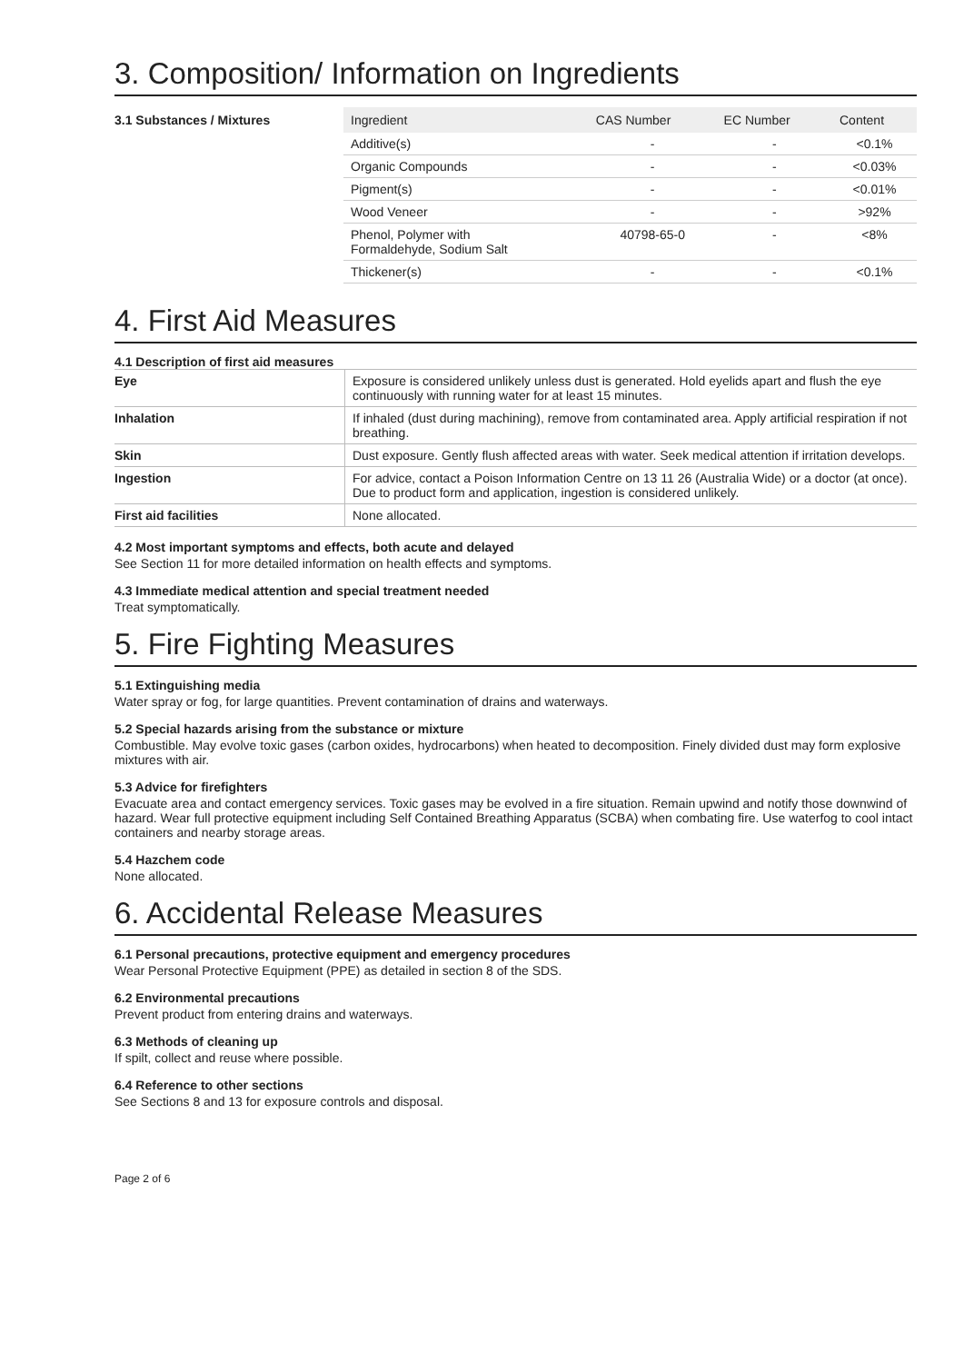3. Composition/ Information on Ingredients
3.1 Substances / Mixtures
| Ingredient | CAS Number | EC Number | Content |
| --- | --- | --- | --- |
| Additive(s) | - | - | <0.1% |
| Organic Compounds | - | - | <0.03% |
| Pigment(s) | - | - | <0.01% |
| Wood Veneer | - | - | >92% |
| Phenol, Polymer with Formaldehyde, Sodium Salt | 40798-65-0 | - | <8% |
| Thickener(s) | - | - | <0.1% |
4. First Aid Measures
4.1 Description of first aid measures
| Eye | Exposure is considered unlikely unless dust is generated. Hold eyelids apart and flush the eye continuously with running water for at least 15 minutes. |
| Inhalation | If inhaled (dust during machining), remove from contaminated area. Apply artificial respiration if not breathing. |
| Skin | Dust exposure. Gently flush affected areas with water. Seek medical attention if irritation develops. |
| Ingestion | For advice, contact a Poison Information Centre on 13 11 26 (Australia Wide) or a doctor (at once). Due to product form and application, ingestion is considered unlikely. |
| First aid facilities | None allocated. |
4.2 Most important symptoms and effects, both acute and delayed
See Section 11 for more detailed information on health effects and symptoms.
4.3 Immediate medical attention and special treatment needed
Treat symptomatically.
5. Fire Fighting Measures
5.1 Extinguishing media
Water spray or fog, for large quantities. Prevent contamination of drains and waterways.
5.2 Special hazards arising from the substance or mixture
Combustible. May evolve toxic gases (carbon oxides, hydrocarbons) when heated to decomposition. Finely divided dust may form explosive mixtures with air.
5.3 Advice for firefighters
Evacuate area and contact emergency services. Toxic gases may be evolved in a fire situation. Remain upwind and notify those downwind of hazard. Wear full protective equipment including Self Contained Breathing Apparatus (SCBA) when combating fire. Use waterfog to cool intact containers and nearby storage areas.
5.4 Hazchem code
None allocated.
6. Accidental Release Measures
6.1 Personal precautions, protective equipment and emergency procedures
Wear Personal Protective Equipment (PPE) as detailed in section 8 of the SDS.
6.2 Environmental precautions
Prevent product from entering drains and waterways.
6.3 Methods of cleaning up
If spilt, collect and reuse where possible.
6.4 Reference to other sections
See Sections 8 and 13 for exposure controls and disposal.
Page 2 of 6